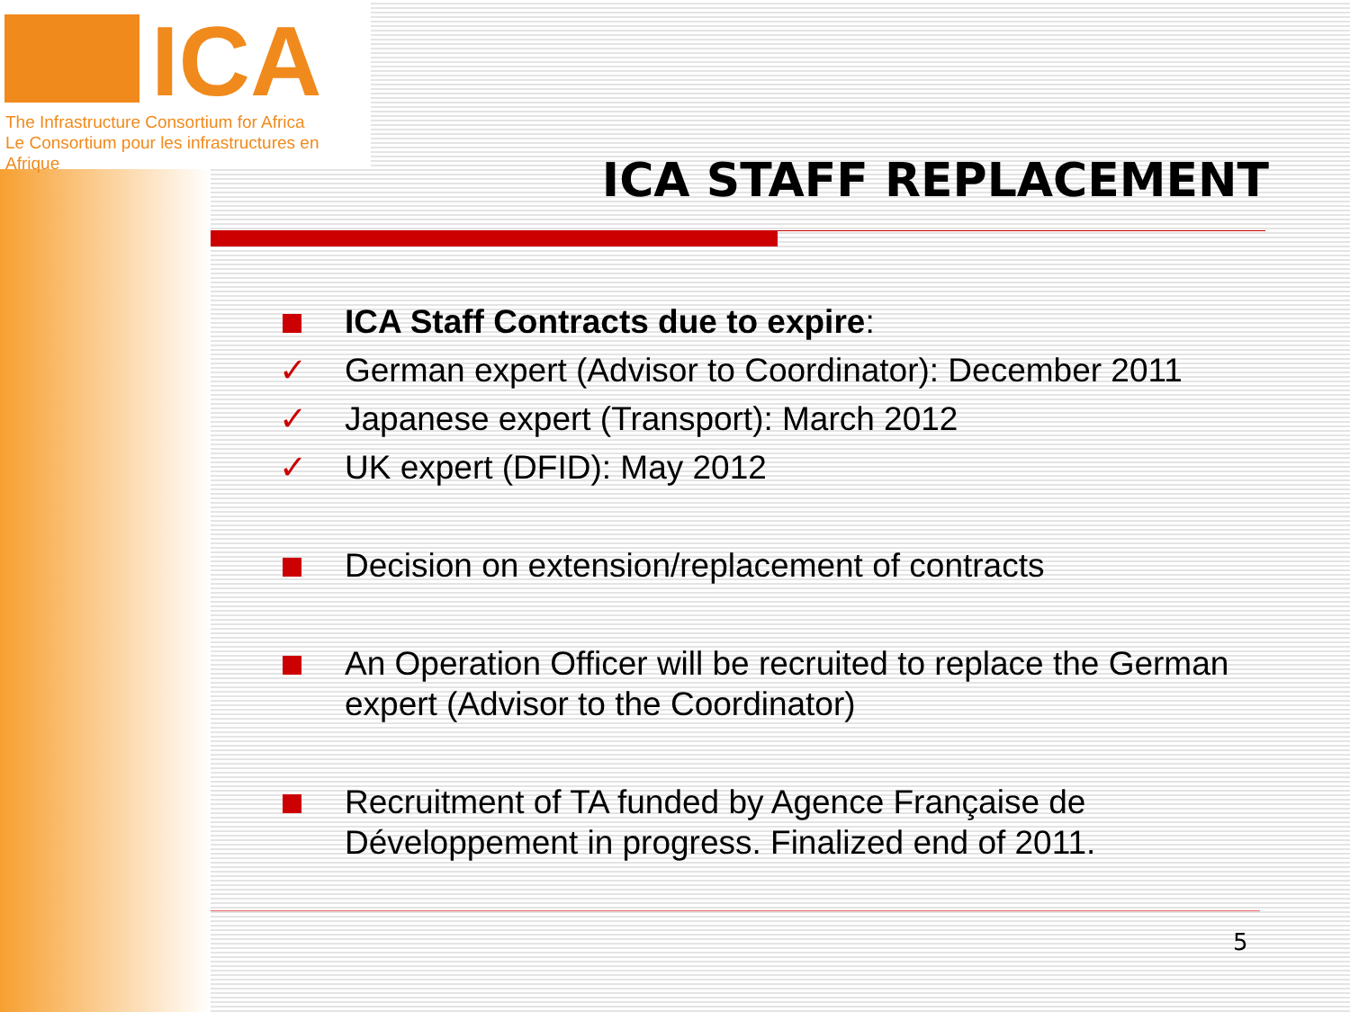ICA
The Infrastructure Consortium for Africa
Le Consortium pour les infrastructures en Afrique
ICA STAFF REPLACEMENT
ICA Staff Contracts due to expire:
✓ German expert (Advisor to Coordinator): December 2011
✓ Japanese expert (Transport): March 2012
✓ UK expert (DFID): May 2012
Decision on extension/replacement of contracts
An Operation Officer will be recruited to replace the German expert (Advisor to the Coordinator)
Recruitment of TA funded by Agence Française de Développement in progress. Finalized end of 2011.
5